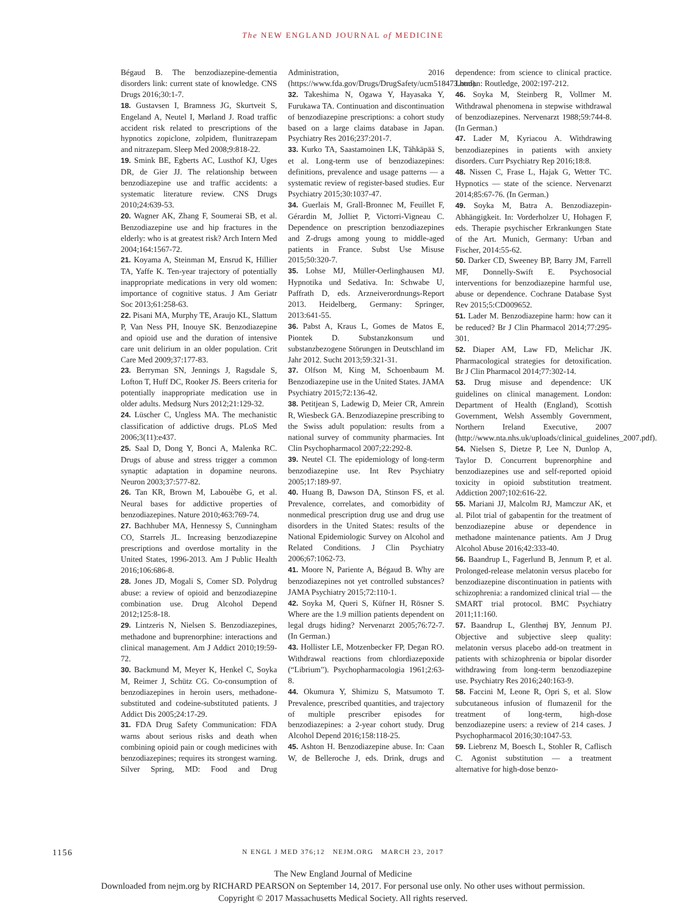The NEW ENGLAND JOURNAL of MEDICINE
Bégaud B. The benzodiazepine-dementia disorders link: current state of knowledge. CNS Drugs 2016;30:1-7.
18. Gustavsen I, Bramness JG, Skurtveit S, Engeland A, Neutel I, Mørland J. Road traffic accident risk related to prescriptions of the hypnotics zopiclone, zolpidem, flunitrazepam and nitrazepam. Sleep Med 2008;9:818-22.
19. Smink BE, Egberts AC, Lusthof KJ, Uges DR, de Gier JJ. The relationship between benzodiazepine use and traffic accidents: a systematic literature review. CNS Drugs 2010;24:639-53.
20. Wagner AK, Zhang F, Soumerai SB, et al. Benzodiazepine use and hip fractures in the elderly: who is at greatest risk? Arch Intern Med 2004;164:1567-72.
21. Koyama A, Steinman M, Ensrud K, Hillier TA, Yaffe K. Ten-year trajectory of potentially inappropriate medications in very old women: importance of cognitive status. J Am Geriatr Soc 2013;61:258-63.
22. Pisani MA, Murphy TE, Araujo KL, Slattum P, Van Ness PH, Inouye SK. Benzodiazepine and opioid use and the duration of intensive care unit delirium in an older population. Crit Care Med 2009;37:177-83.
23. Berryman SN, Jennings J, Ragsdale S, Lofton T, Huff DC, Rooker JS. Beers criteria for potentially inappropriate medication use in older adults. Medsurg Nurs 2012;21:129-32.
24. Lüscher C, Ungless MA. The mechanistic classification of addictive drugs. PLoS Med 2006;3(11):e437.
25. Saal D, Dong Y, Bonci A, Malenka RC. Drugs of abuse and stress trigger a common synaptic adaptation in dopamine neurons. Neuron 2003;37:577-82.
26. Tan KR, Brown M, Labouèbe G, et al. Neural bases for addictive properties of benzodiazepines. Nature 2010;463:769-74.
27. Bachhuber MA, Hennessy S, Cunningham CO, Starrels JL. Increasing benzodiazepine prescriptions and overdose mortality in the United States, 1996-2013. Am J Public Health 2016;106:686-8.
28. Jones JD, Mogali S, Comer SD. Polydrug abuse: a review of opioid and benzodiazepine combination use. Drug Alcohol Depend 2012;125:8-18.
29. Lintzeris N, Nielsen S. Benzodiazepines, methadone and buprenorphine: interactions and clinical management. Am J Addict 2010;19:59-72.
30. Backmund M, Meyer K, Henkel C, Soyka M, Reimer J, Schütz CG. Co-consumption of benzodiazepines in heroin users, methadone-substituted and codeine-substituted patients. J Addict Dis 2005;24:17-29.
31. FDA Drug Safety Communication: FDA warns about serious risks and death when combining opioid pain or cough medicines with benzodiazepines; requires its strongest warning. Silver Spring, MD: Food and Drug Administration, 2016 (https://www.fda.gov/Drugs/DrugSafety/ucm518473.htm).
32. Takeshima N, Ogawa Y, Hayasaka Y, Furukawa TA. Continuation and discontinuation of benzodiazepine prescriptions: a cohort study based on a large claims database in Japan. Psychiatry Res 2016;237:201-7.
33. Kurko TA, Saastamoinen LK, Tähkäpää S, et al. Long-term use of benzodiazepines: definitions, prevalence and usage patterns — a systematic review of register-based studies. Eur Psychiatry 2015;30:1037-47.
34. Guerlais M, Grall-Bronnec M, Feuillet F, Gérardin M, Jolliet P, Victorri-Vigneau C. Dependence on prescription benzodiazepines and Z-drugs among young to middle-aged patients in France. Subst Use Misuse 2015;50:320-7.
35. Lohse MJ, Müller-Oerlinghausen MJ. Hypnotika und Sedativa. In: Schwabe U, Paffrath D, eds. Arzneiverordnungs-Report 2013. Heidelberg, Germany: Springer, 2013:641-55.
36. Pabst A, Kraus L, Gomes de Matos E, Piontek D. Substanzkonsum und substanzbezogene Störungen in Deutschland im Jahr 2012. Sucht 2013;59:321-31.
37. Olfson M, King M, Schoenbaum M. Benzodiazepine use in the United States. JAMA Psychiatry 2015;72:136-42.
38. Petitjean S, Ladewig D, Meier CR, Amrein R, Wiesbeck GA. Benzodiazepine prescribing to the Swiss adult population: results from a national survey of community pharmacies. Int Clin Psychopharmacol 2007;22:292-8.
39. Neutel CI. The epidemiology of long-term benzodiazepine use. Int Rev Psychiatry 2005;17:189-97.
40. Huang B, Dawson DA, Stinson FS, et al. Prevalence, correlates, and comorbidity of nonmedical prescription drug use and drug use disorders in the United States: results of the National Epidemiologic Survey on Alcohol and Related Conditions. J Clin Psychiatry 2006;67:1062-73.
41. Moore N, Pariente A, Bégaud B. Why are benzodiazepines not yet controlled substances? JAMA Psychiatry 2015;72:110-1.
42. Soyka M, Queri S, Küfner H, Rösner S. Where are the 1.9 million patients dependent on legal drugs hiding? Nervenarzt 2005;76:72-7. (In German.)
43. Hollister LE, Motzenbecker FP, Degan RO. Withdrawal reactions from chlordiazepoxide (“Librium”). Psychopharmacologia 1961;2:63-8.
44. Okumura Y, Shimizu S, Matsumoto T. Prevalence, prescribed quantities, and trajectory of multiple prescriber episodes for benzodiazepines: a 2-year cohort study. Drug Alcohol Depend 2016;158:118-25.
45. Ashton H. Benzodiazepine abuse. In: Caan W, de Belleroche J, eds. Drink, drugs and dependence: from science to clinical practice. London: Routledge, 2002:197-212.
46. Soyka M, Steinberg R, Vollmer M. Withdrawal phenomena in stepwise withdrawal of benzodiazepines. Nervenarzt 1988;59:744-8. (In German.)
47. Lader M, Kyriacou A. Withdrawing benzodiazepines in patients with anxiety disorders. Curr Psychiatry Rep 2016;18:8.
48. Nissen C, Frase L, Hajak G, Wetter TC. Hypnotics — state of the science. Nervenarzt 2014;85:67-76. (In German.)
49. Soyka M, Batra A. Benzodiazepin-Abhängigkeit. In: Vorderholzer U, Hohagen F, eds. Therapie psychischer Erkrankungen State of the Art. Munich, Germany: Urban and Fischer, 2014:55-62.
50. Darker CD, Sweeney BP, Barry JM, Farrell MF, Donnelly-Swift E. Psychosocial interventions for benzodiazepine harmful use, abuse or dependence. Cochrane Database Syst Rev 2015;5:CD009652.
51. Lader M. Benzodiazepine harm: how can it be reduced? Br J Clin Pharmacol 2014;77:295-301.
52. Diaper AM, Law FD, Melichar JK. Pharmacological strategies for detoxification. Br J Clin Pharmacol 2014;77:302-14.
53. Drug misuse and dependence: UK guidelines on clinical management. London: Department of Health (England), Scottish Government, Welsh Assembly Government, Northern Ireland Executive, 2007 (http://www.nta.nhs.uk/uploads/clinical_guidelines_2007.pdf).
54. Nielsen S, Dietze P, Lee N, Dunlop A, Taylor D. Concurrent buprenorphine and benzodiazepines use and self-reported opioid toxicity in opioid substitution treatment. Addiction 2007;102:616-22.
55. Mariani JJ, Malcolm RJ, Mamczur AK, et al. Pilot trial of gabapentin for the treatment of benzodiazepine abuse or dependence in methadone maintenance patients. Am J Drug Alcohol Abuse 2016;42:333-40.
56. Baandrup L, Fagerlund B, Jennum P, et al. Prolonged-release melatonin versus placebo for benzodiazepine discontinuation in patients with schizophrenia: a randomized clinical trial — the SMART trial protocol. BMC Psychiatry 2011;11:160.
57. Baandrup L, Glenthøj BY, Jennum PJ. Objective and subjective sleep quality: melatonin versus placebo add-on treatment in patients with schizophrenia or bipolar disorder withdrawing from long-term benzodiazepine use. Psychiatry Res 2016;240:163-9.
58. Faccini M, Leone R, Opri S, et al. Slow subcutaneous infusion of flumazenil for the treatment of long-term, high-dose benzodiazepine users: a review of 214 cases. J Psychopharmacol 2016;30:1047-53.
59. Liebrenz M, Boesch L, Stohler R, Caflisch C. Agonist substitution — a treatment alternative for high-dose benzo-
1156
N ENGL J MED 376;12 NEJM.ORG MARCH 23, 2017
The New England Journal of Medicine
Downloaded from nejm.org by RICHARD PEARSON on September 14, 2017. For personal use only. No other uses without permission.
Copyright © 2017 Massachusetts Medical Society. All rights reserved.